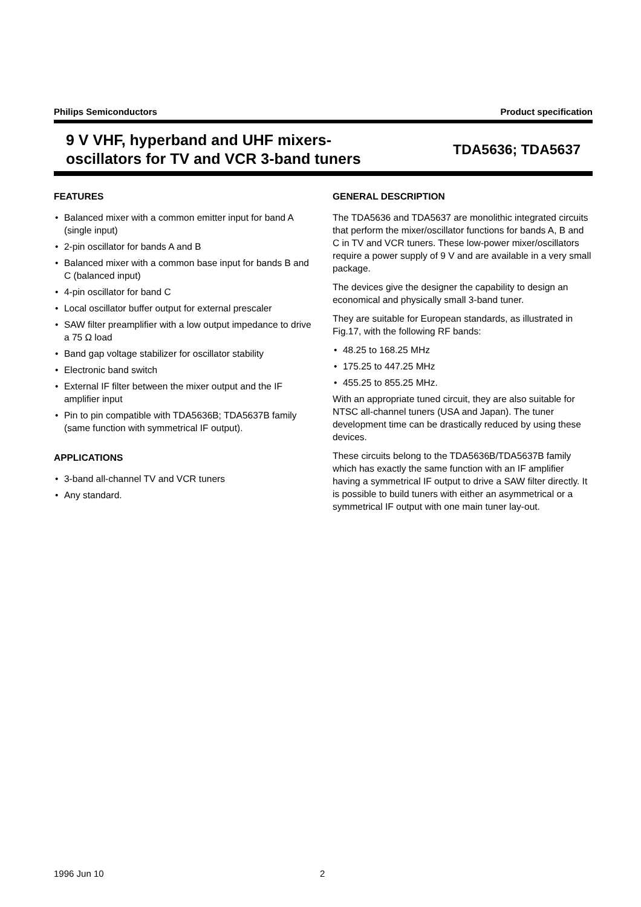Philips Semiconductors Product specification
9 V VHF, hyperband and UHF mixers-
oscillators for TV and VCR 3-band tuners
TDA5636; TDA5637
FEATURES
• Balanced mixer with a common emitter input for band A (single input)
• 2-pin oscillator for bands A and B
• Balanced mixer with a common base input for bands B and C (balanced input)
• 4-pin oscillator for band C
• Local oscillator buffer output for external prescaler
• SAW filter preamplifier with a low output impedance to drive a 75 Ω load
• Band gap voltage stabilizer for oscillator stability
• Electronic band switch
• External IF filter between the mixer output and the IF amplifier input
• Pin to pin compatible with TDA5636B; TDA5637B family (same function with symmetrical IF output).
APPLICATIONS
• 3-band all-channel TV and VCR tuners
• Any standard.
GENERAL DESCRIPTION
The TDA5636 and TDA5637 are monolithic integrated circuits that perform the mixer/oscillator functions for bands A, B and C in TV and VCR tuners. These low-power mixer/oscillators require a power supply of 9 V and are available in a very small package.
The devices give the designer the capability to design an economical and physically small 3-band tuner.
They are suitable for European standards, as illustrated in Fig.17, with the following RF bands:
• 48.25 to 168.25 MHz
• 175.25 to 447.25 MHz
• 455.25 to 855.25 MHz.
With an appropriate tuned circuit, they are also suitable for NTSC all-channel tuners (USA and Japan). The tuner development time can be drastically reduced by using these devices.
These circuits belong to the TDA5636B/TDA5637B family which has exactly the same function with an IF amplifier having a symmetrical IF output to drive a SAW filter directly. It is possible to build tuners with either an asymmetrical or a symmetrical IF output with one main tuner lay-out.
1996 Jun 10 2